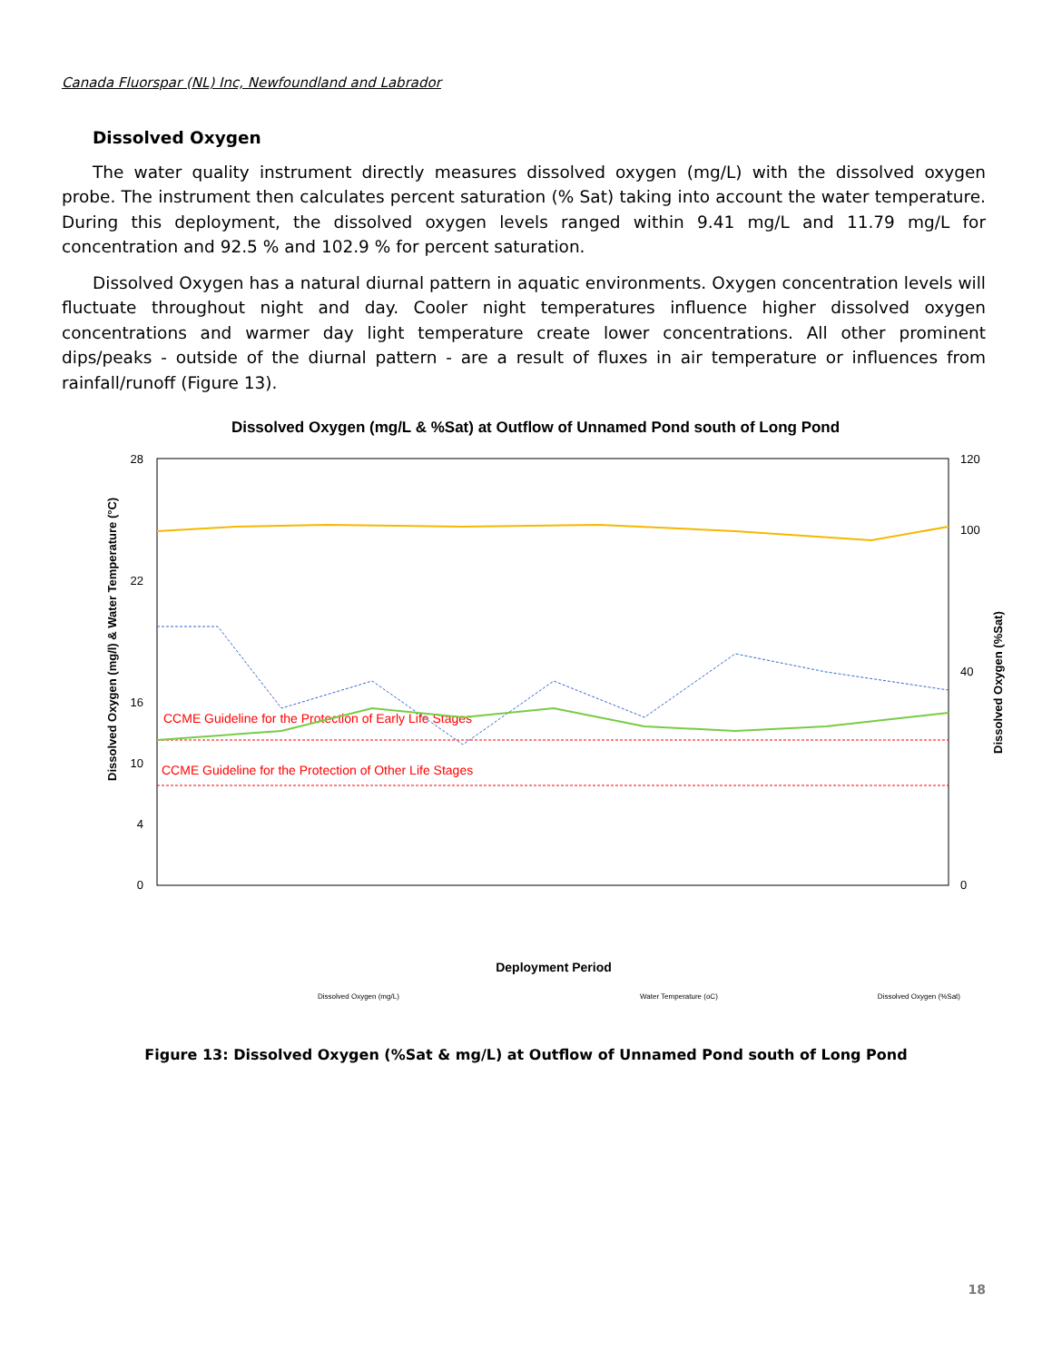Canada Fluorspar (NL) Inc, Newfoundland and Labrador
Dissolved Oxygen
The water quality instrument directly measures dissolved oxygen (mg/L) with the dissolved oxygen probe. The instrument then calculates percent saturation (% Sat) taking into account the water temperature. During this deployment, the dissolved oxygen levels ranged within 9.41 mg/L and 11.79 mg/L for concentration and 92.5 % and 102.9 % for percent saturation.
Dissolved Oxygen has a natural diurnal pattern in aquatic environments. Oxygen concentration levels will fluctuate throughout night and day. Cooler night temperatures influence higher dissolved oxygen concentrations and warmer day light temperature create lower concentrations. All other prominent dips/peaks - outside of the diurnal pattern - are a result of fluxes in air temperature or influences from rainfall/runoff (Figure 13).
Dissolved Oxygen (mg/L & %Sat) at Outflow of Unnamed Pond south of Long Pond
28
22
16
10
4
0
120
100
40
0
Dissolved Oxygen (mg/l) & Water Temperature (°C)
Dissolved Oxygen (%Sat)
CCME Guideline for the Protection of Early Life Stages
CCME Guideline for the Protection of Other Life Stages
Deployment Period
Dissolved Oxygen (mg/L)
Water Temperature (oC)
Dissolved Oxygen (%Sat)
Figure 13: Dissolved Oxygen (%Sat & mg/L) at Outflow of Unnamed Pond south of Long Pond
18